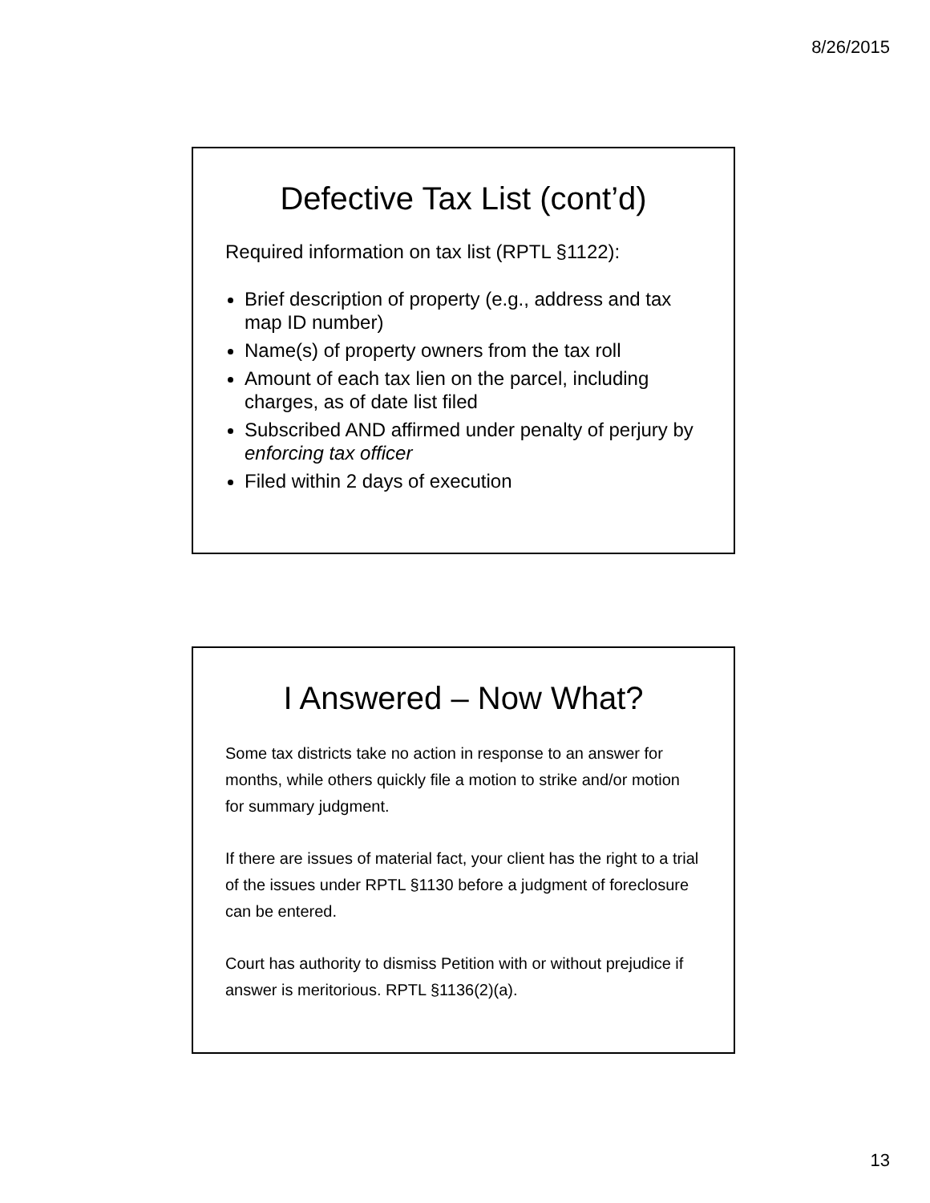8/26/2015
Defective Tax List (cont’d)
Required information on tax list (RPTL §1122):
Brief description of property (e.g., address and tax map ID number)
Name(s) of property owners from the tax roll
Amount of each tax lien on the parcel, including charges, as of date list filed
Subscribed AND affirmed under penalty of perjury by enforcing tax officer
Filed within 2 days of execution
I Answered – Now What?
Some tax districts take no action in response to an answer for months, while others quickly file a motion to strike and/or motion for summary judgment.
If there are issues of material fact, your client has the right to a trial of the issues under RPTL §1130 before a judgment of foreclosure can be entered.
Court has authority to dismiss Petition with or without prejudice if answer is meritorious. RPTL §1136(2)(a).
13